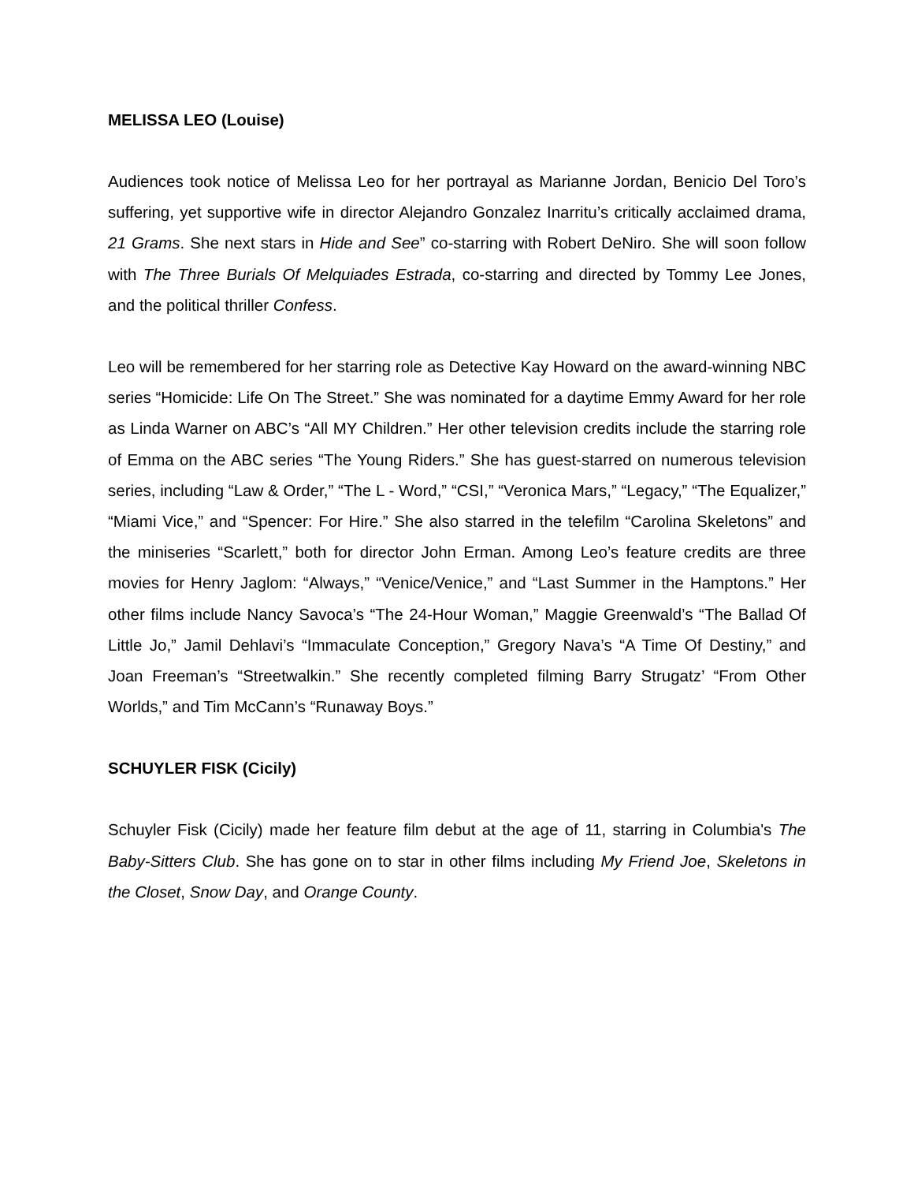MELISSA LEO (Louise)
Audiences took notice of Melissa Leo for her portrayal as Marianne Jordan, Benicio Del Toro’s suffering, yet supportive wife in director Alejandro Gonzalez Inarritu’s critically acclaimed drama, 21 Grams. She next stars in Hide and See” co-starring with Robert DeNiro. She will soon follow with The Three Burials Of Melquiades Estrada, co-starring and directed by Tommy Lee Jones, and the political thriller Confess.
Leo will be remembered for her starring role as Detective Kay Howard on the award-winning NBC series “Homicide: Life On The Street.” She was nominated for a daytime Emmy Award for her role as Linda Warner on ABC’s “All MY Children.” Her other television credits include the starring role of Emma on the ABC series “The Young Riders.” She has guest-starred on numerous television series, including “Law & Order,” “The L - Word,” “CSI,” “Veronica Mars,” “Legacy,” “The Equalizer,” “Miami Vice,” and “Spencer: For Hire.” She also starred in the telefilm “Carolina Skeletons” and the miniseries “Scarlett,” both for director John Erman. Among Leo’s feature credits are three movies for Henry Jaglom: “Always,” “Venice/Venice,” and “Last Summer in the Hamptons.” Her other films include Nancy Savoca’s “The 24-Hour Woman,” Maggie Greenwald’s “The Ballad Of Little Jo,” Jamil Dehlavi’s “Immaculate Conception,” Gregory Nava’s “A Time Of Destiny,” and Joan Freeman’s “Streetwalkin.” She recently completed filming Barry Strugatz’ “From Other Worlds,” and Tim McCann’s “Runaway Boys.”
SCHUYLER FISK (Cicily)
Schuyler Fisk (Cicily) made her feature film debut at the age of 11, starring in Columbia's The Baby-Sitters Club. She has gone on to star in other films including My Friend Joe, Skeletons in the Closet, Snow Day, and Orange County.